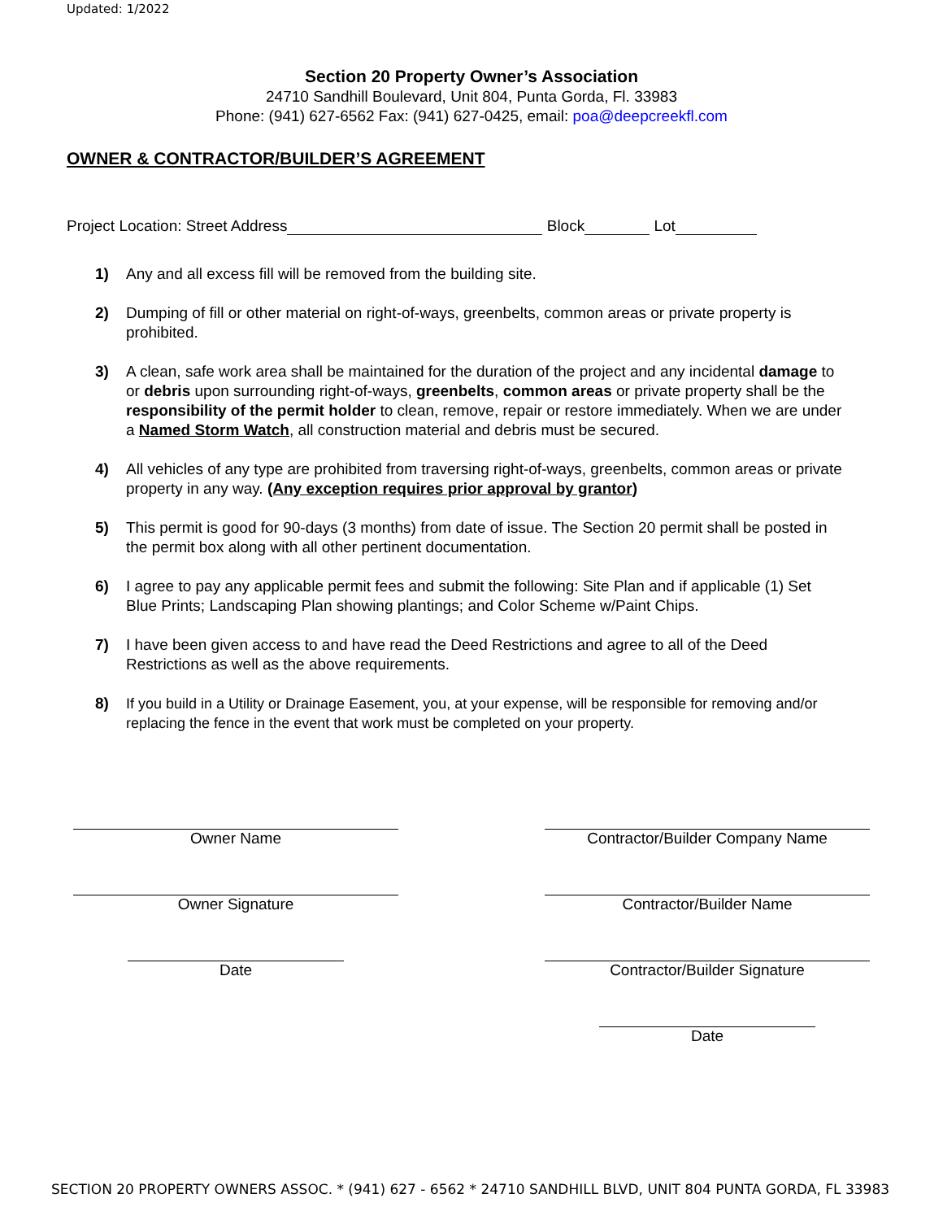Updated: 1/2022
Section 20 Property Owner’s Association
24710 Sandhill Boulevard, Unit 804, Punta Gorda, Fl. 33983
Phone: (941) 627-6562 Fax: (941) 627-0425, email: poa@deepcreekfl.com
OWNER & CONTRACTOR/BUILDER’S AGREEMENT
Project Location: Street Address Block Lot
1) Any and all excess fill will be removed from the building site.
2) Dumping of fill or other material on right-of-ways, greenbelts, common areas or private property is prohibited.
3) A clean, safe work area shall be maintained for the duration of the project and any incidental damage to or debris upon surrounding right-of-ways, greenbelts, common areas or private property shall be the responsibility of the permit holder to clean, remove, repair or restore immediately. When we are under a Named Storm Watch, all construction material and debris must be secured.
4) All vehicles of any type are prohibited from traversing right-of-ways, greenbelts, common areas or private property in any way. (Any exception requires prior approval by grantor)
5) This permit is good for 90-days (3 months) from date of issue. The Section 20 permit shall be posted in the permit box along with all other pertinent documentation.
6) I agree to pay any applicable permit fees and submit the following: Site Plan and if applicable (1) Set Blue Prints; Landscaping Plan showing plantings; and Color Scheme w/Paint Chips.
7) I have been given access to and have read the Deed Restrictions and agree to all of the Deed Restrictions as well as the above requirements.
8) If you build in a Utility or Drainage Easement, you, at your expense, will be responsible for removing and/or replacing the fence in the event that work must be completed on your property.
Owner Name
Contractor/Builder Company Name
Owner Signature
Contractor/Builder Name
Date
Contractor/Builder Signature
Date
SECTION 20 PROPERTY OWNERS ASSOC. * (941) 627 - 6562 * 24710 SANDHILL BLVD, UNIT 804 PUNTA GORDA, FL 33983